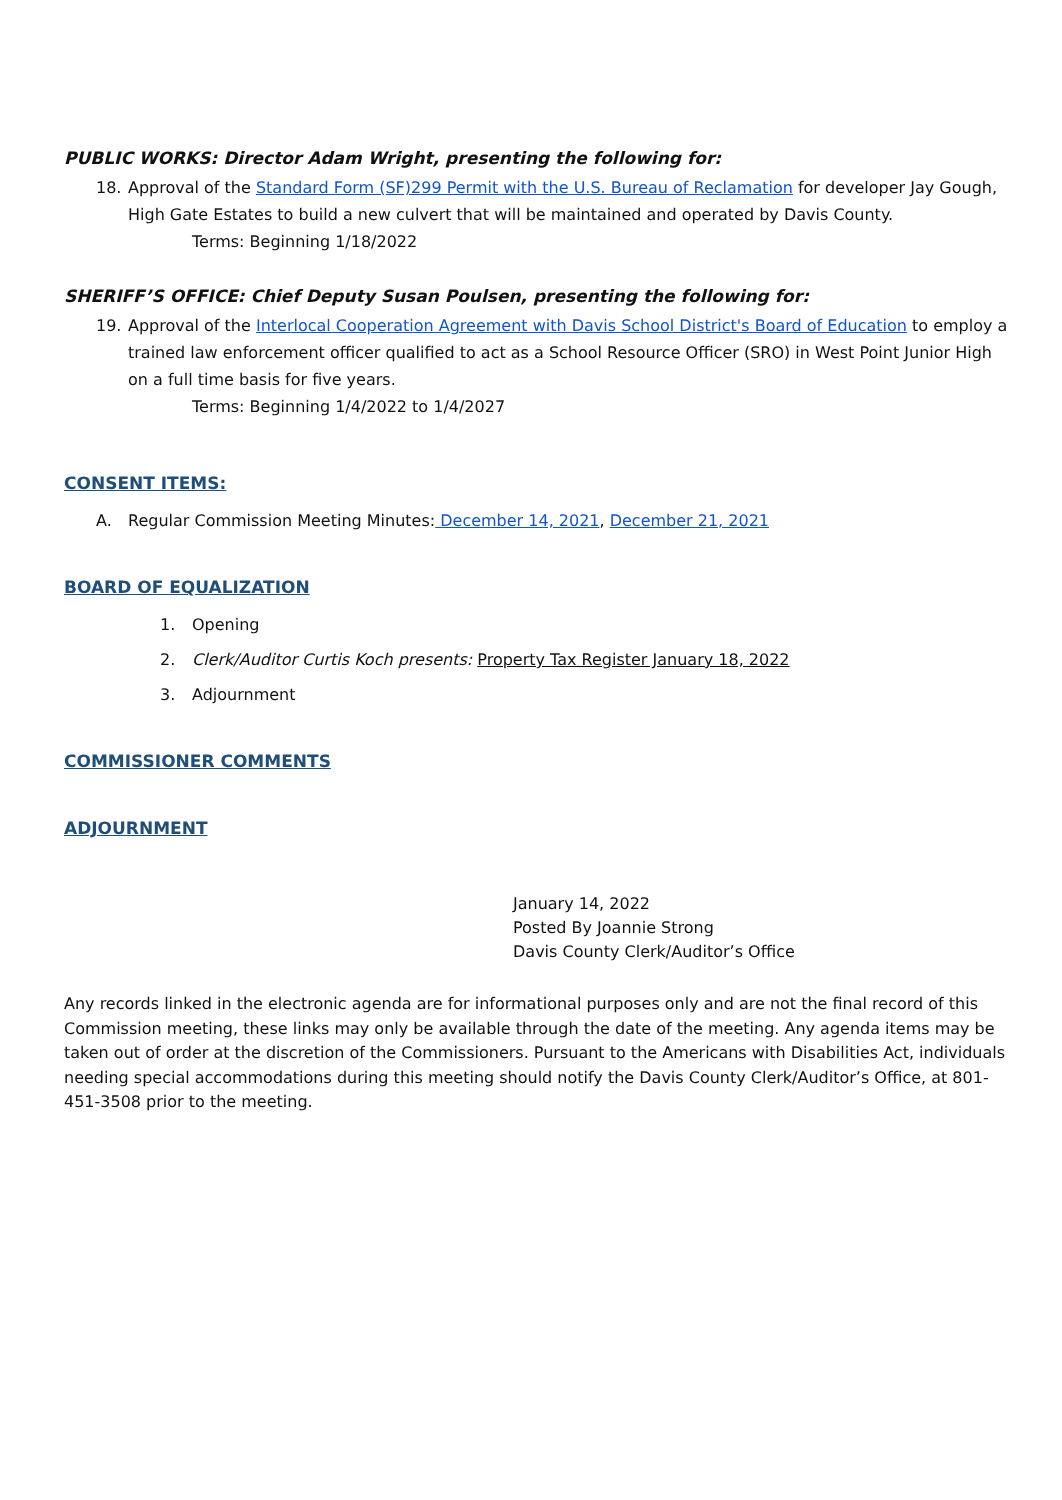PUBLIC WORKS: Director Adam Wright, presenting the following for:
18. Approval of the Standard Form (SF)299 Permit with the U.S. Bureau of Reclamation for developer Jay Gough, High Gate Estates to build a new culvert that will be maintained and operated by Davis County.
Terms: Beginning 1/18/2022
SHERIFF’S OFFICE: Chief Deputy Susan Poulsen, presenting the following for:
19. Approval of the Interlocal Cooperation Agreement with Davis School District's Board of Education to employ a trained law enforcement officer qualified to act as a School Resource Officer (SRO) in West Point Junior High on a full time basis for five years.
Terms: Beginning 1/4/2022 to 1/4/2027
CONSENT ITEMS:
A. Regular Commission Meeting Minutes: December 14, 2021, December 21, 2021
BOARD OF EQUALIZATION
1. Opening
2. Clerk/Auditor Curtis Koch presents: Property Tax Register January 18, 2022
3. Adjournment
COMMISSIONER COMMENTS
ADJOURNMENT
January 14, 2022
Posted By Joannie Strong
Davis County Clerk/Auditor’s Office
Any records linked in the electronic agenda are for informational purposes only and are not the final record of this Commission meeting, these links may only be available through the date of the meeting. Any agenda items may be taken out of order at the discretion of the Commissioners. Pursuant to the Americans with Disabilities Act, individuals needing special accommodations during this meeting should notify the Davis County Clerk/Auditor’s Office, at 801-451-3508 prior to the meeting.